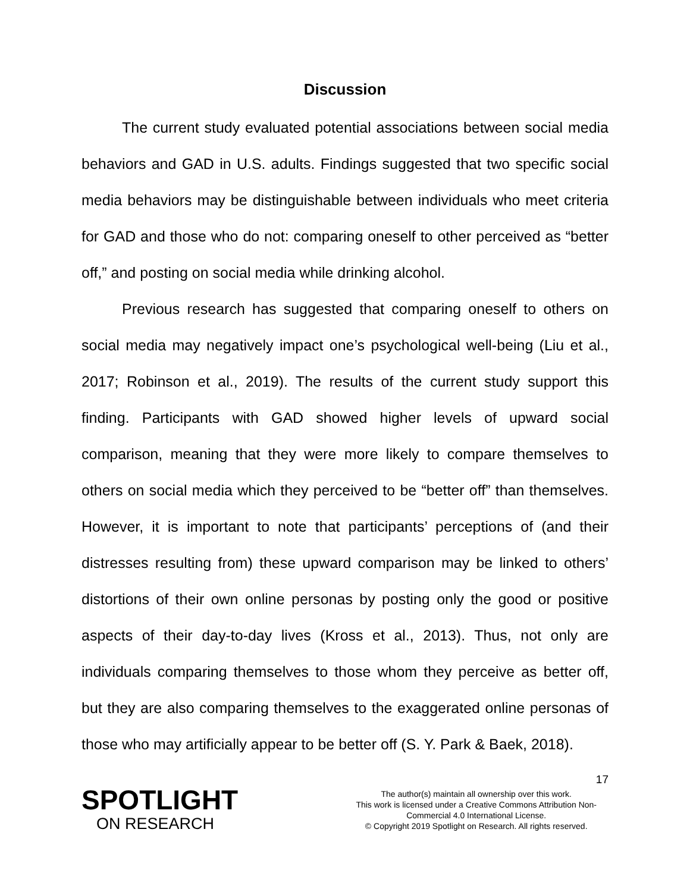Discussion
The current study evaluated potential associations between social media behaviors and GAD in U.S. adults. Findings suggested that two specific social media behaviors may be distinguishable between individuals who meet criteria for GAD and those who do not: comparing oneself to other perceived as “better off,” and posting on social media while drinking alcohol.
Previous research has suggested that comparing oneself to others on social media may negatively impact one’s psychological well-being (Liu et al., 2017; Robinson et al., 2019). The results of the current study support this finding. Participants with GAD showed higher levels of upward social comparison, meaning that they were more likely to compare themselves to others on social media which they perceived to be “better off” than themselves. However, it is important to note that participants’ perceptions of (and their distresses resulting from) these upward comparison may be linked to others’ distortions of their own online personas by posting only the good or positive aspects of their day-to-day lives (Kross et al., 2013). Thus, not only are individuals comparing themselves to those whom they perceive as better off, but they are also comparing themselves to the exaggerated online personas of those who may artificially appear to be better off (S. Y. Park & Baek, 2018).
17
SPOTLIGHT
ON RESEARCH
The author(s) maintain all ownership over this work.
This work is licensed under a Creative Commons Attribution Non-
Commercial 4.0 International License.
© Copyright 2019 Spotlight on Research. All rights reserved.